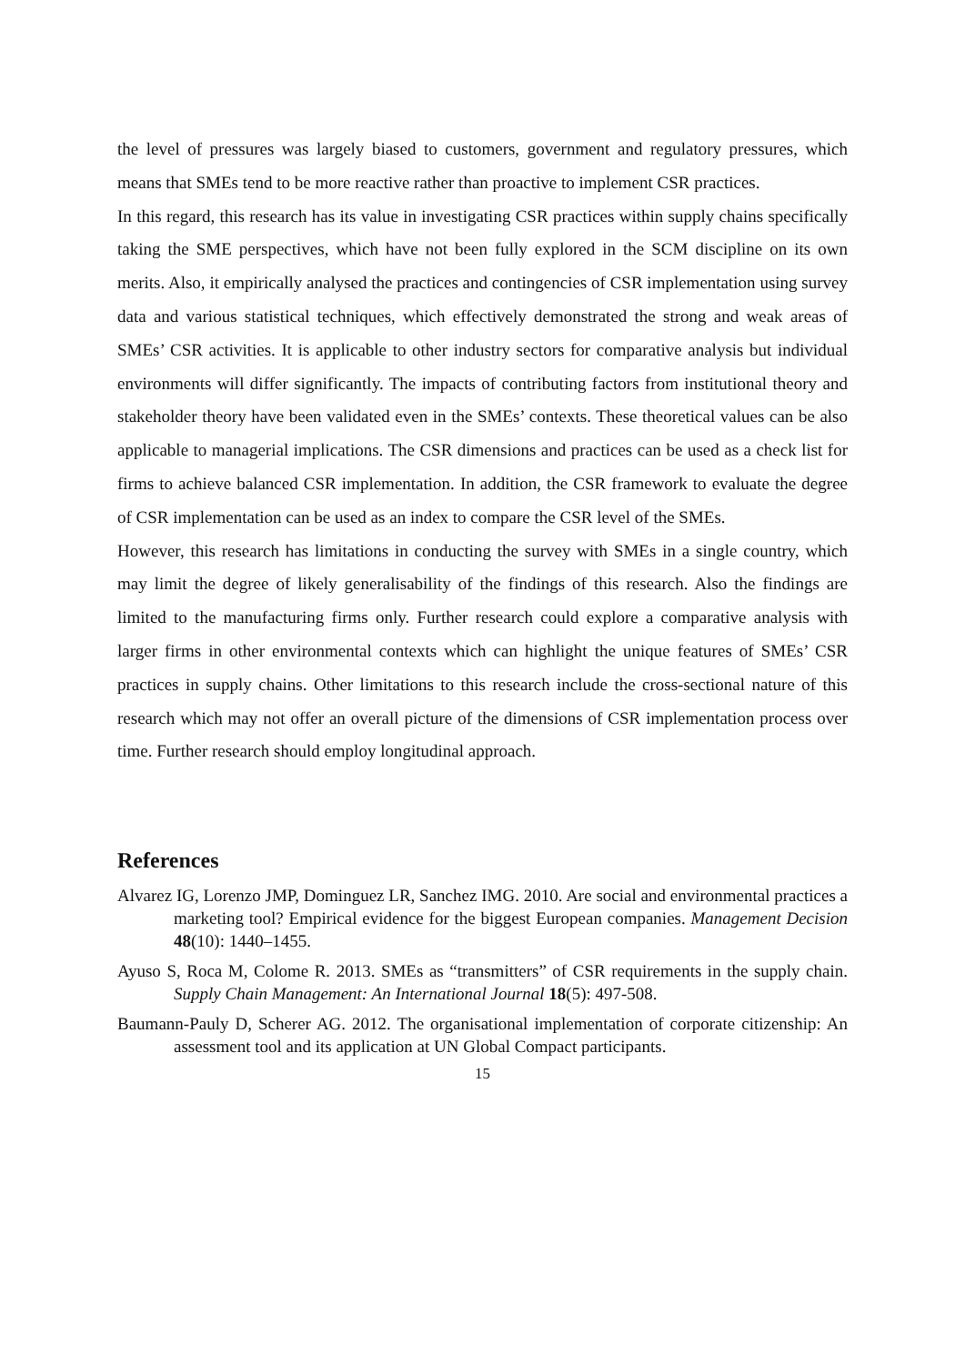the level of pressures was largely biased to customers, government and regulatory pressures, which means that SMEs tend to be more reactive rather than proactive to implement CSR practices.
In this regard, this research has its value in investigating CSR practices within supply chains specifically taking the SME perspectives, which have not been fully explored in the SCM discipline on its own merits. Also, it empirically analysed the practices and contingencies of CSR implementation using survey data and various statistical techniques, which effectively demonstrated the strong and weak areas of SMEs’ CSR activities. It is applicable to other industry sectors for comparative analysis but individual environments will differ significantly. The impacts of contributing factors from institutional theory and stakeholder theory have been validated even in the SMEs’ contexts. These theoretical values can be also applicable to managerial implications. The CSR dimensions and practices can be used as a check list for firms to achieve balanced CSR implementation. In addition, the CSR framework to evaluate the degree of CSR implementation can be used as an index to compare the CSR level of the SMEs.
However, this research has limitations in conducting the survey with SMEs in a single country, which may limit the degree of likely generalisability of the findings of this research. Also the findings are limited to the manufacturing firms only. Further research could explore a comparative analysis with larger firms in other environmental contexts which can highlight the unique features of SMEs’ CSR practices in supply chains. Other limitations to this research include the cross-sectional nature of this research which may not offer an overall picture of the dimensions of CSR implementation process over time. Further research should employ longitudinal approach.
References
Alvarez IG, Lorenzo JMP, Dominguez LR, Sanchez IMG. 2010. Are social and environmental practices a marketing tool? Empirical evidence for the biggest European companies. Management Decision 48(10): 1440–1455.
Ayuso S, Roca M, Colome R. 2013. SMEs as “transmitters” of CSR requirements in the supply chain. Supply Chain Management: An International Journal 18(5): 497-508.
Baumann-Pauly D, Scherer AG. 2012. The organisational implementation of corporate citizenship: An assessment tool and its application at UN Global Compact participants.
15